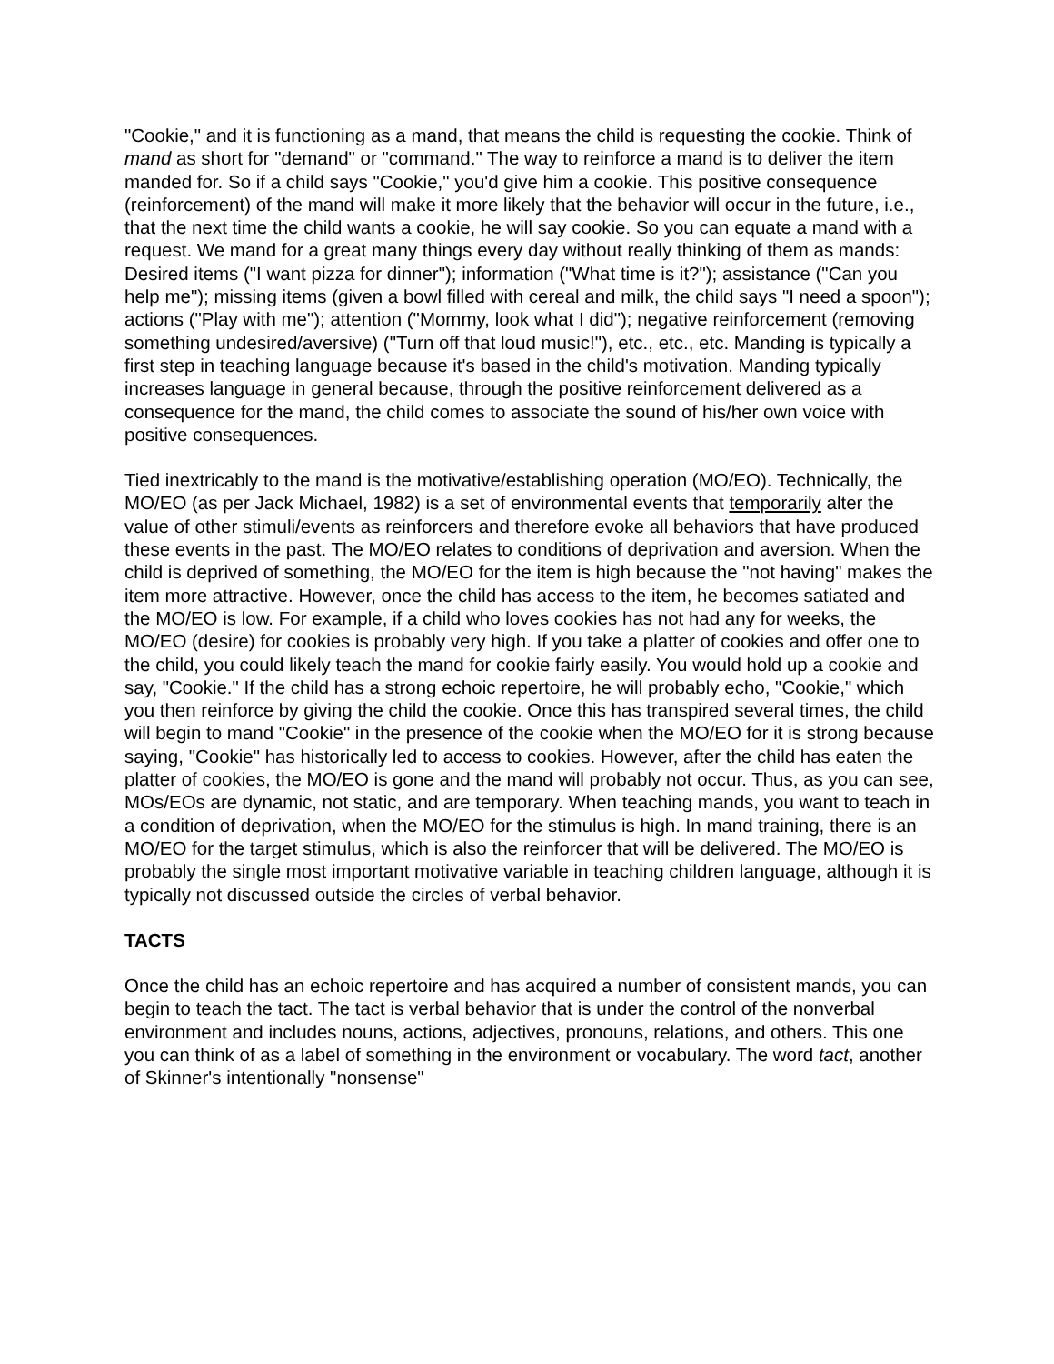"Cookie," and it is functioning as a mand, that means the child is requesting the cookie. Think of mand as short for "demand" or "command." The way to reinforce a mand is to deliver the item manded for. So if a child says "Cookie," you'd give him a cookie. This positive consequence (reinforcement) of the mand will make it more likely that the behavior will occur in the future, i.e., that the next time the child wants a cookie, he will say cookie. So you can equate a mand with a request. We mand for a great many things every day without really thinking of them as mands: Desired items ("I want pizza for dinner"); information ("What time is it?"); assistance ("Can you help me"); missing items (given a bowl filled with cereal and milk, the child says "I need a spoon"); actions ("Play with me"); attention ("Mommy, look what I did"); negative reinforcement (removing something undesired/aversive) ("Turn off that loud music!"), etc., etc., etc. Manding is typically a first step in teaching language because it's based in the child's motivation. Manding typically increases language in general because, through the positive reinforcement delivered as a consequence for the mand, the child comes to associate the sound of his/her own voice with positive consequences.
Tied inextricably to the mand is the motivative/establishing operation (MO/EO). Technically, the MO/EO (as per Jack Michael, 1982) is a set of environmental events that temporarily alter the value of other stimuli/events as reinforcers and therefore evoke all behaviors that have produced these events in the past. The MO/EO relates to conditions of deprivation and aversion. When the child is deprived of something, the MO/EO for the item is high because the "not having" makes the item more attractive. However, once the child has access to the item, he becomes satiated and the MO/EO is low. For example, if a child who loves cookies has not had any for weeks, the MO/EO (desire) for cookies is probably very high. If you take a platter of cookies and offer one to the child, you could likely teach the mand for cookie fairly easily. You would hold up a cookie and say, "Cookie." If the child has a strong echoic repertoire, he will probably echo, "Cookie," which you then reinforce by giving the child the cookie. Once this has transpired several times, the child will begin to mand "Cookie" in the presence of the cookie when the MO/EO for it is strong because saying, "Cookie" has historically led to access to cookies. However, after the child has eaten the platter of cookies, the MO/EO is gone and the mand will probably not occur. Thus, as you can see, MOs/EOs are dynamic, not static, and are temporary. When teaching mands, you want to teach in a condition of deprivation, when the MO/EO for the stimulus is high. In mand training, there is an MO/EO for the target stimulus, which is also the reinforcer that will be delivered. The MO/EO is probably the single most important motivative variable in teaching children language, although it is typically not discussed outside the circles of verbal behavior.
TACTS
Once the child has an echoic repertoire and has acquired a number of consistent mands, you can begin to teach the tact. The tact is verbal behavior that is under the control of the nonverbal environment and includes nouns, actions, adjectives, pronouns, relations, and others. This one you can think of as a label of something in the environment or vocabulary. The word tact, another of Skinner's intentionally "nonsense"